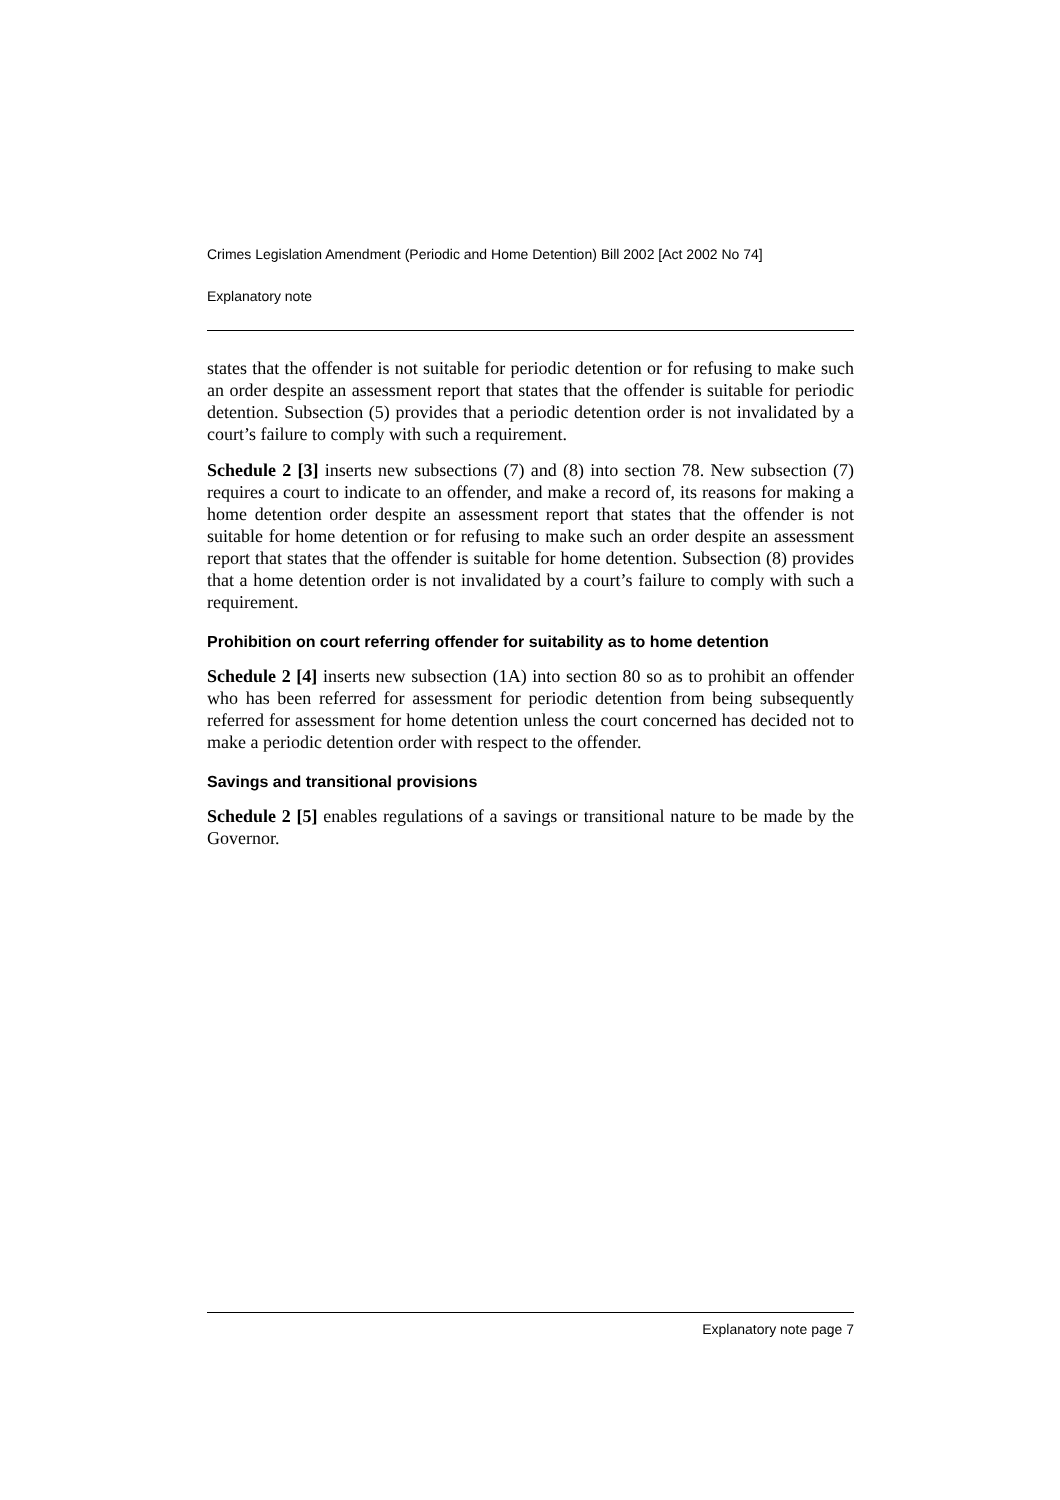Crimes Legislation Amendment (Periodic and Home Detention) Bill 2002 [Act 2002 No 74]
Explanatory note
states that the offender is not suitable for periodic detention or for refusing to make such an order despite an assessment report that states that the offender is suitable for periodic detention. Subsection (5) provides that a periodic detention order is not invalidated by a court’s failure to comply with such a requirement.
Schedule 2 [3] inserts new subsections (7) and (8) into section 78. New subsection (7) requires a court to indicate to an offender, and make a record of, its reasons for making a home detention order despite an assessment report that states that the offender is not suitable for home detention or for refusing to make such an order despite an assessment report that states that the offender is suitable for home detention. Subsection (8) provides that a home detention order is not invalidated by a court’s failure to comply with such a requirement.
Prohibition on court referring offender for suitability as to home detention
Schedule 2 [4] inserts new subsection (1A) into section 80 so as to prohibit an offender who has been referred for assessment for periodic detention from being subsequently referred for assessment for home detention unless the court concerned has decided not to make a periodic detention order with respect to the offender.
Savings and transitional provisions
Schedule 2 [5] enables regulations of a savings or transitional nature to be made by the Governor.
Explanatory note page 7